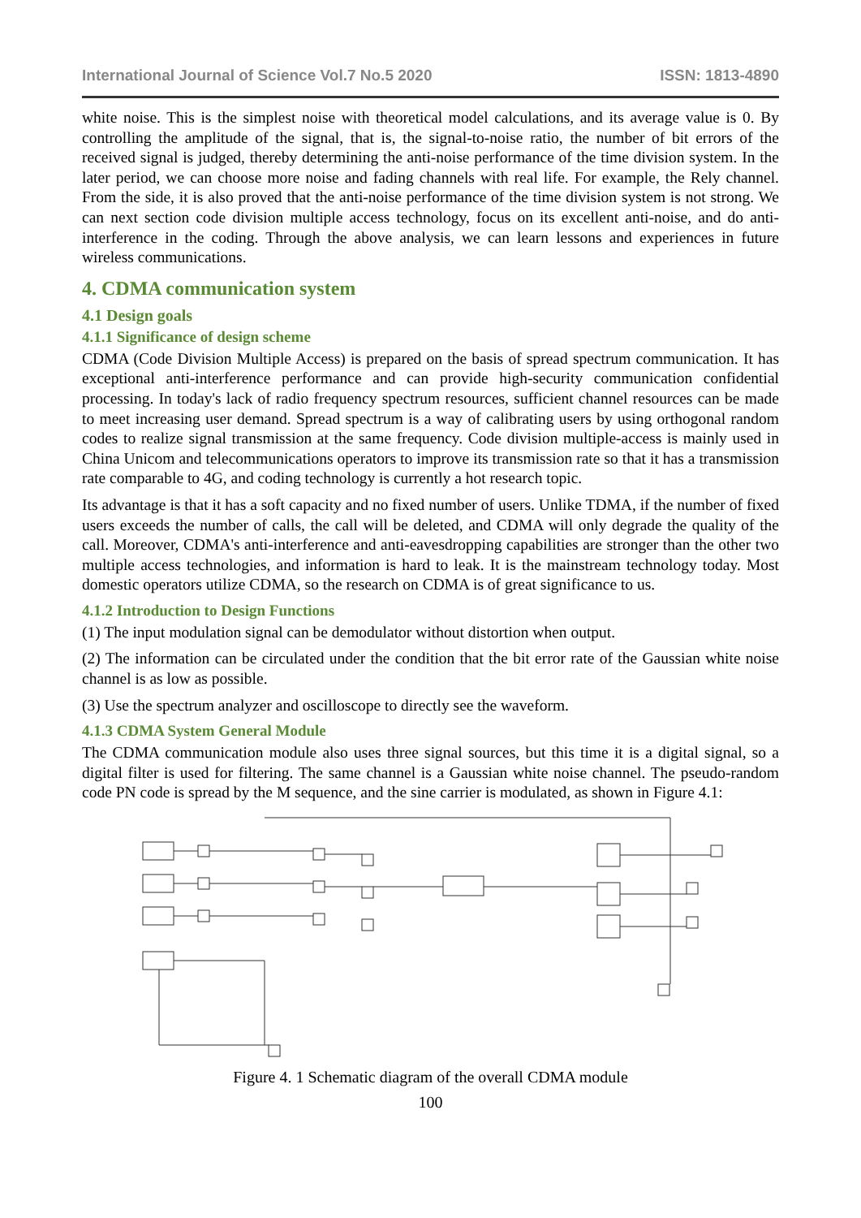International Journal of Science Vol.7 No.5 2020 ISSN: 1813-4890
white noise. This is the simplest noise with theoretical model calculations, and its average value is 0. By controlling the amplitude of the signal, that is, the signal-to-noise ratio, the number of bit errors of the received signal is judged, thereby determining the anti-noise performance of the time division system. In the later period, we can choose more noise and fading channels with real life. For example, the Rely channel. From the side, it is also proved that the anti-noise performance of the time division system is not strong. We can next section code division multiple access technology, focus on its excellent anti-noise, and do anti-interference in the coding. Through the above analysis, we can learn lessons and experiences in future wireless communications.
4. CDMA communication system
4.1 Design goals
4.1.1 Significance of design scheme
CDMA (Code Division Multiple Access) is prepared on the basis of spread spectrum communication. It has exceptional anti-interference performance and can provide high-security communication confidential processing. In today's lack of radio frequency spectrum resources, sufficient channel resources can be made to meet increasing user demand. Spread spectrum is a way of calibrating users by using orthogonal random codes to realize signal transmission at the same frequency. Code division multiple-access is mainly used in China Unicom and telecommunications operators to improve its transmission rate so that it has a transmission rate comparable to 4G, and coding technology is currently a hot research topic.
Its advantage is that it has a soft capacity and no fixed number of users. Unlike TDMA, if the number of fixed users exceeds the number of calls, the call will be deleted, and CDMA will only degrade the quality of the call. Moreover, CDMA's anti-interference and anti-eavesdropping capabilities are stronger than the other two multiple access technologies, and information is hard to leak. It is the mainstream technology today. Most domestic operators utilize CDMA, so the research on CDMA is of great significance to us.
4.1.2 Introduction to Design Functions
(1) The input modulation signal can be demodulator without distortion when output.
(2) The information can be circulated under the condition that the bit error rate of the Gaussian white noise channel is as low as possible.
(3) Use the spectrum analyzer and oscilloscope to directly see the waveform.
4.1.3 CDMA System General Module
The CDMA communication module also uses three signal sources, but this time it is a digital signal, so a digital filter is used for filtering. The same channel is a Gaussian white noise channel. The pseudo-random code PN code is spread by the M sequence, and the sine carrier is modulated, as shown in Figure 4.1:
Figure 4. 1 Schematic diagram of the overall CDMA module
100